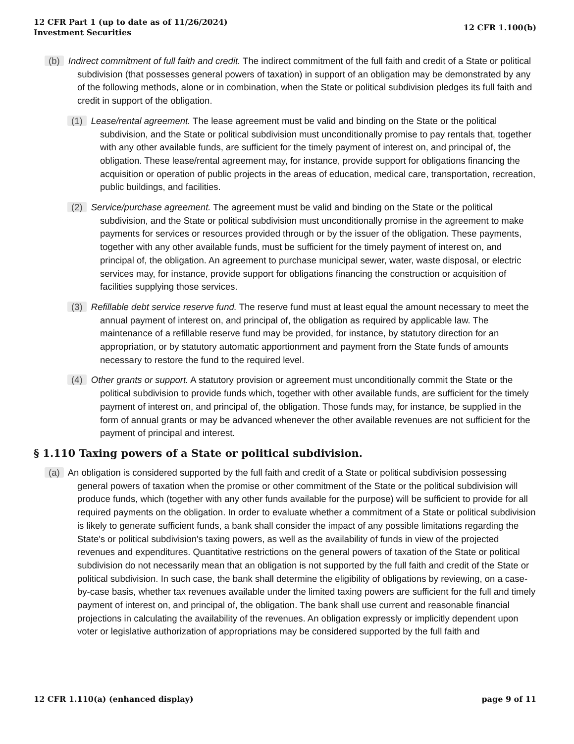12 CFR Part 1 (up to date as of 11/26/2024)
Investment Securities
12 CFR 1.100(b)
(b) Indirect commitment of full faith and credit. The indirect commitment of the full faith and credit of a State or political subdivision (that possesses general powers of taxation) in support of an obligation may be demonstrated by any of the following methods, alone or in combination, when the State or political subdivision pledges its full faith and credit in support of the obligation.
(1) Lease/rental agreement. The lease agreement must be valid and binding on the State or the political subdivision, and the State or political subdivision must unconditionally promise to pay rentals that, together with any other available funds, are sufficient for the timely payment of interest on, and principal of, the obligation. These lease/rental agreement may, for instance, provide support for obligations financing the acquisition or operation of public projects in the areas of education, medical care, transportation, recreation, public buildings, and facilities.
(2) Service/purchase agreement. The agreement must be valid and binding on the State or the political subdivision, and the State or political subdivision must unconditionally promise in the agreement to make payments for services or resources provided through or by the issuer of the obligation. These payments, together with any other available funds, must be sufficient for the timely payment of interest on, and principal of, the obligation. An agreement to purchase municipal sewer, water, waste disposal, or electric services may, for instance, provide support for obligations financing the construction or acquisition of facilities supplying those services.
(3) Refillable debt service reserve fund. The reserve fund must at least equal the amount necessary to meet the annual payment of interest on, and principal of, the obligation as required by applicable law. The maintenance of a refillable reserve fund may be provided, for instance, by statutory direction for an appropriation, or by statutory automatic apportionment and payment from the State funds of amounts necessary to restore the fund to the required level.
(4) Other grants or support. A statutory provision or agreement must unconditionally commit the State or the political subdivision to provide funds which, together with other available funds, are sufficient for the timely payment of interest on, and principal of, the obligation. Those funds may, for instance, be supplied in the form of annual grants or may be advanced whenever the other available revenues are not sufficient for the payment of principal and interest.
§ 1.110 Taxing powers of a State or political subdivision.
(a) An obligation is considered supported by the full faith and credit of a State or political subdivision possessing general powers of taxation when the promise or other commitment of the State or the political subdivision will produce funds, which (together with any other funds available for the purpose) will be sufficient to provide for all required payments on the obligation. In order to evaluate whether a commitment of a State or political subdivision is likely to generate sufficient funds, a bank shall consider the impact of any possible limitations regarding the State's or political subdivision's taxing powers, as well as the availability of funds in view of the projected revenues and expenditures. Quantitative restrictions on the general powers of taxation of the State or political subdivision do not necessarily mean that an obligation is not supported by the full faith and credit of the State or political subdivision. In such case, the bank shall determine the eligibility of obligations by reviewing, on a case-by-case basis, whether tax revenues available under the limited taxing powers are sufficient for the full and timely payment of interest on, and principal of, the obligation. The bank shall use current and reasonable financial projections in calculating the availability of the revenues. An obligation expressly or implicitly dependent upon voter or legislative authorization of appropriations may be considered supported by the full faith and
12 CFR 1.110(a) (enhanced display)
page 9 of 11